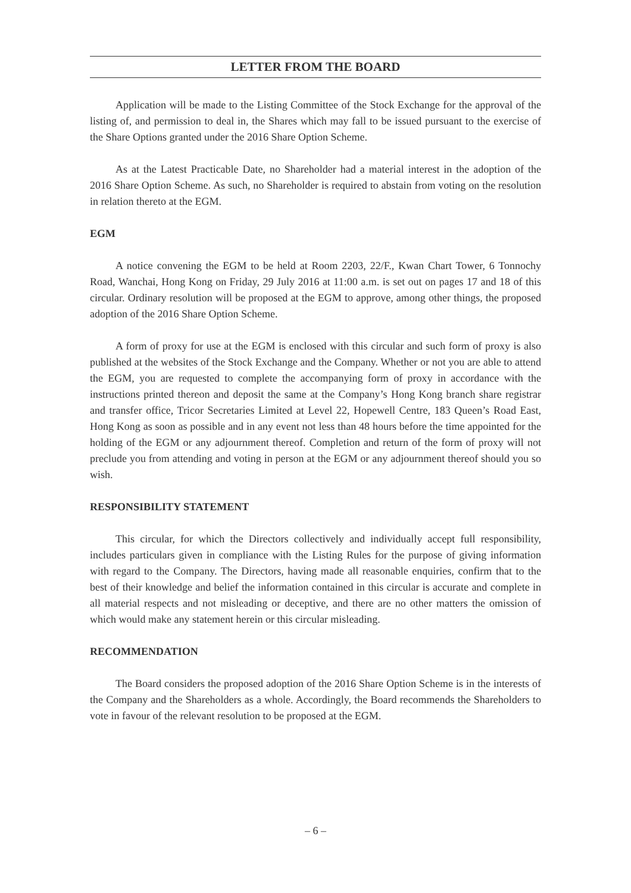LETTER FROM THE BOARD
Application will be made to the Listing Committee of the Stock Exchange for the approval of the listing of, and permission to deal in, the Shares which may fall to be issued pursuant to the exercise of the Share Options granted under the 2016 Share Option Scheme.
As at the Latest Practicable Date, no Shareholder had a material interest in the adoption of the 2016 Share Option Scheme. As such, no Shareholder is required to abstain from voting on the resolution in relation thereto at the EGM.
EGM
A notice convening the EGM to be held at Room 2203, 22/F., Kwan Chart Tower, 6 Tonnochy Road, Wanchai, Hong Kong on Friday, 29 July 2016 at 11:00 a.m. is set out on pages 17 and 18 of this circular. Ordinary resolution will be proposed at the EGM to approve, among other things, the proposed adoption of the 2016 Share Option Scheme.
A form of proxy for use at the EGM is enclosed with this circular and such form of proxy is also published at the websites of the Stock Exchange and the Company. Whether or not you are able to attend the EGM, you are requested to complete the accompanying form of proxy in accordance with the instructions printed thereon and deposit the same at the Company’s Hong Kong branch share registrar and transfer office, Tricor Secretaries Limited at Level 22, Hopewell Centre, 183 Queen’s Road East, Hong Kong as soon as possible and in any event not less than 48 hours before the time appointed for the holding of the EGM or any adjournment thereof. Completion and return of the form of proxy will not preclude you from attending and voting in person at the EGM or any adjournment thereof should you so wish.
RESPONSIBILITY STATEMENT
This circular, for which the Directors collectively and individually accept full responsibility, includes particulars given in compliance with the Listing Rules for the purpose of giving information with regard to the Company. The Directors, having made all reasonable enquiries, confirm that to the best of their knowledge and belief the information contained in this circular is accurate and complete in all material respects and not misleading or deceptive, and there are no other matters the omission of which would make any statement herein or this circular misleading.
RECOMMENDATION
The Board considers the proposed adoption of the 2016 Share Option Scheme is in the interests of the Company and the Shareholders as a whole. Accordingly, the Board recommends the Shareholders to vote in favour of the relevant resolution to be proposed at the EGM.
– 6 –